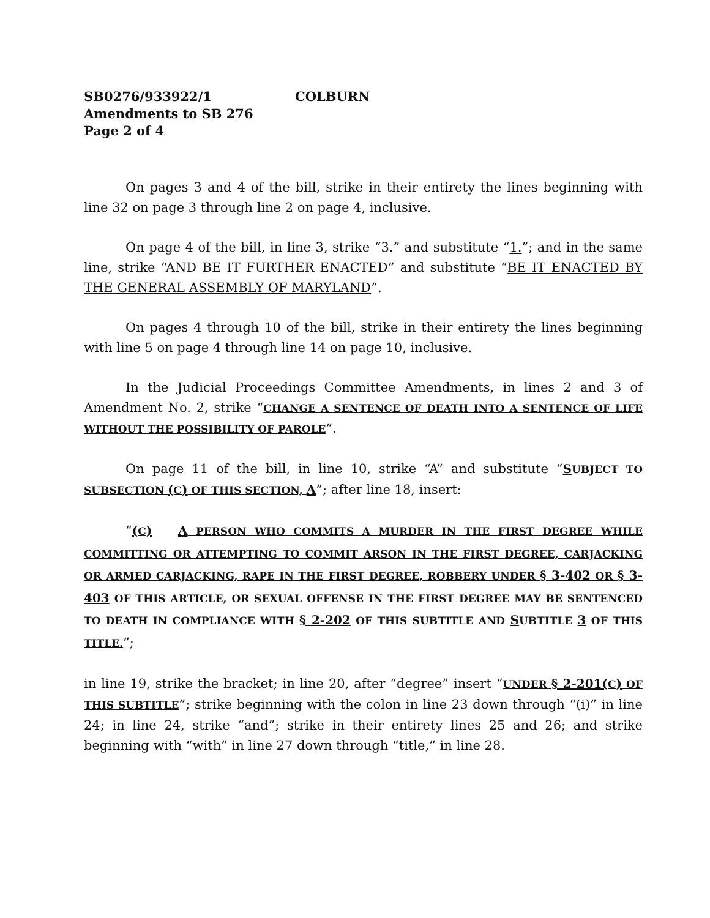SB0276/933922/1 COLBURN
Amendments to SB 276
Page 2 of 4
On pages 3 and 4 of the bill, strike in their entirety the lines beginning with line 32 on page 3 through line 2 on page 4, inclusive.
On page 4 of the bill, in line 3, strike “3.” and substitute “1.”; and in the same line, strike “AND BE IT FURTHER ENACTED” and substitute “BE IT ENACTED BY THE GENERAL ASSEMBLY OF MARYLAND”.
On pages 4 through 10 of the bill, strike in their entirety the lines beginning with line 5 on page 4 through line 14 on page 10, inclusive.
In the Judicial Proceedings Committee Amendments, in lines 2 and 3 of Amendment No. 2, strike “CHANGE A SENTENCE OF DEATH INTO A SENTENCE OF LIFE WITHOUT THE POSSIBILITY OF PAROLE”.
On page 11 of the bill, in line 10, strike “A” and substitute “SUBJECT TO SUBSECTION (C) OF THIS SECTION, A”; after line 18, insert:
“(C) A PERSON WHO COMMITS A MURDER IN THE FIRST DEGREE WHILE COMMITTING OR ATTEMPTING TO COMMIT ARSON IN THE FIRST DEGREE, CARJACKING OR ARMED CARJACKING, RAPE IN THE FIRST DEGREE, ROBBERY UNDER § 3-402 OR § 3-403 OF THIS ARTICLE, OR SEXUAL OFFENSE IN THE FIRST DEGREE MAY BE SENTENCED TO DEATH IN COMPLIANCE WITH § 2-202 OF THIS SUBTITLE AND SUBTITLE 3 OF THIS TITLE.”;
in line 19, strike the bracket; in line 20, after “degree” insert “UNDER § 2-201(C) OF THIS SUBTITLE”; strike beginning with the colon in line 23 down through “(i)” in line 24; in line 24, strike “and”; strike in their entirety lines 25 and 26; and strike beginning with “with” in line 27 down through “title,” in line 28.